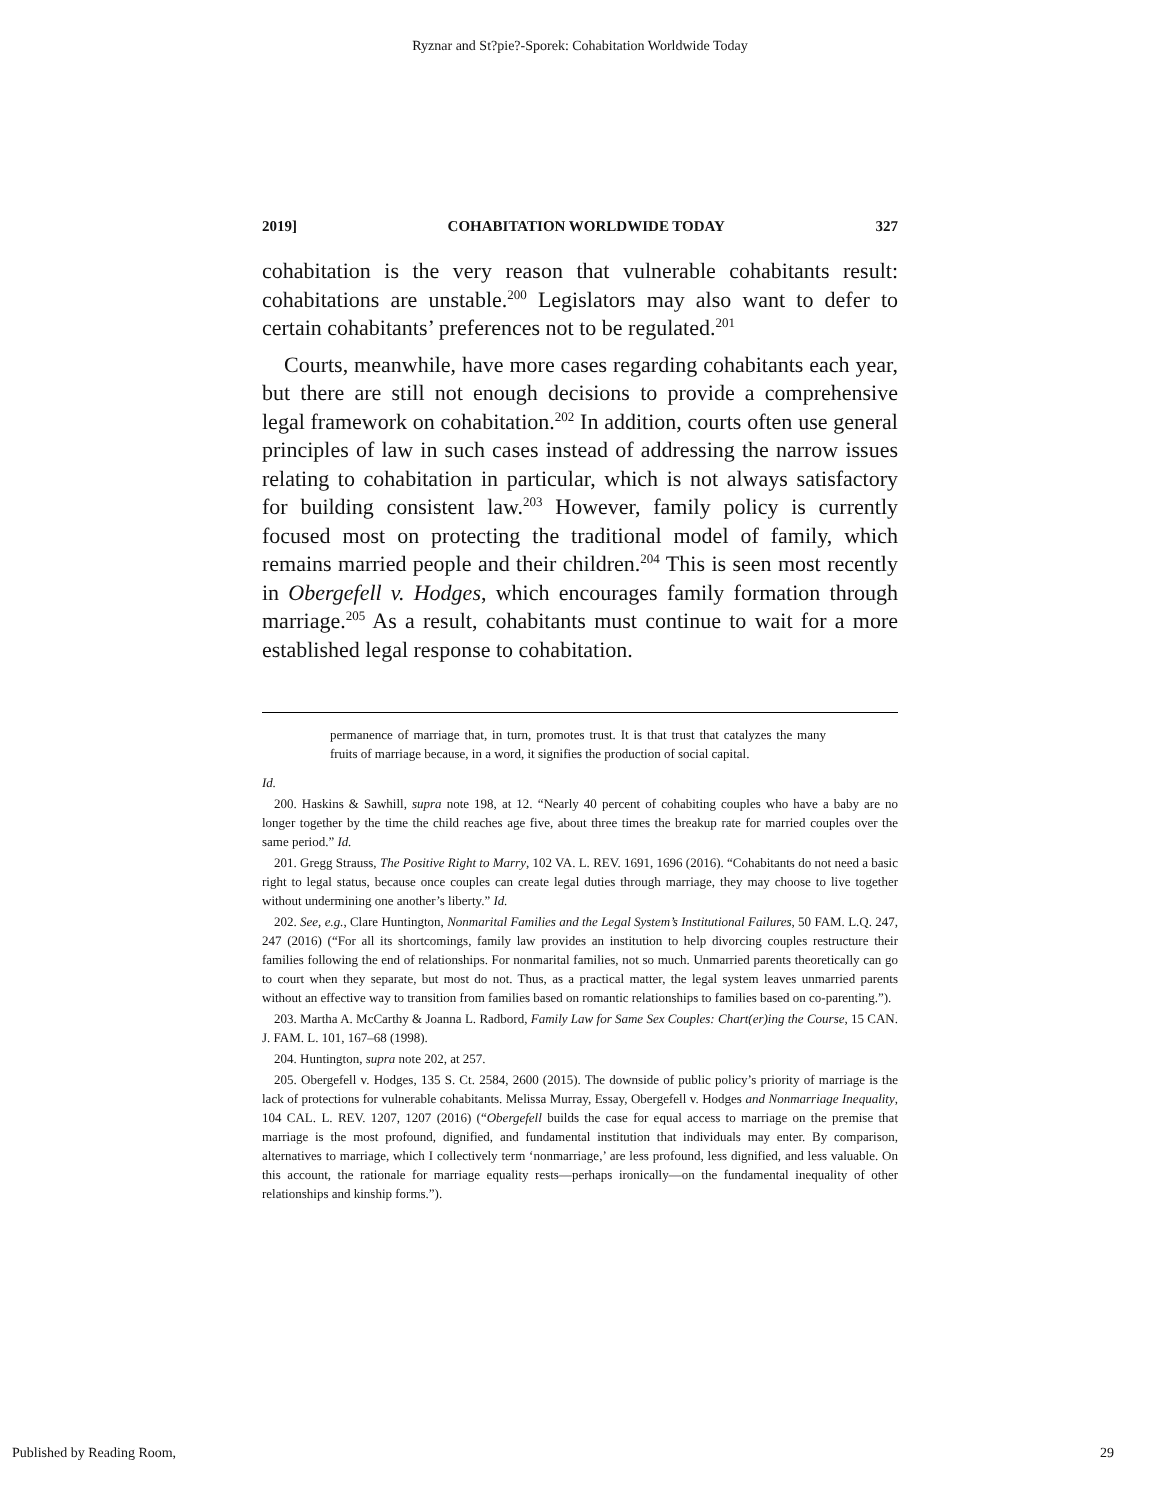Ryznar and St?pie?-Sporek: Cohabitation Worldwide Today
2019] COHABITATION WORLDWIDE TODAY 327
cohabitation is the very reason that vulnerable cohabitants result: cohabitations are unstable.<sup>200</sup> Legislators may also want to defer to certain cohabitants’ preferences not to be regulated.<sup>201</sup>
Courts, meanwhile, have more cases regarding cohabitants each year, but there are still not enough decisions to provide a comprehensive legal framework on cohabitation.<sup>202</sup> In addition, courts often use general principles of law in such cases instead of addressing the narrow issues relating to cohabitation in particular, which is not always satisfactory for building consistent law.<sup>203</sup> However, family policy is currently focused most on protecting the traditional model of family, which remains married people and their children.<sup>204</sup> This is seen most recently in Obergefell v. Hodges, which encourages family formation through marriage.<sup>205</sup> As a result, cohabitants must continue to wait for a more established legal response to cohabitation.
permanence of marriage that, in turn, promotes trust. It is that trust that catalyzes the many fruits of marriage because, in a word, it signifies the production of social capital.
Id.
200. Haskins & Sawhill, supra note 198, at 12. “Nearly 40 percent of cohabiting couples who have a baby are no longer together by the time the child reaches age five, about three times the breakup rate for married couples over the same period.” Id.
201. Gregg Strauss, The Positive Right to Marry, 102 VA. L. REV. 1691, 1696 (2016). “Cohabitants do not need a basic right to legal status, because once couples can create legal duties through marriage, they may choose to live together without undermining one another’s liberty.” Id.
202. See, e.g., Clare Huntington, Nonmarital Families and the Legal System’s Institutional Failures, 50 FAM. L.Q. 247, 247 (2016) (“For all its shortcomings, family law provides an institution to help divorcing couples restructure their families following the end of relationships. For nonmarital families, not so much. Unmarried parents theoretically can go to court when they separate, but most do not. Thus, as a practical matter, the legal system leaves unmarried parents without an effective way to transition from families based on romantic relationships to families based on co-parenting.”).
203. Martha A. McCarthy & Joanna L. Radbord, Family Law for Same Sex Couples: Chart(er)ing the Course, 15 CAN. J. FAM. L. 101, 167–68 (1998).
204. Huntington, supra note 202, at 257.
205. Obergefell v. Hodges, 135 S. Ct. 2584, 2600 (2015). The downside of public policy’s priority of marriage is the lack of protections for vulnerable cohabitants. Melissa Murray, Essay, Obergefell v. Hodges and Nonmarriage Inequality, 104 CAL. L. REV. 1207, 1207 (2016) (“Obergefell builds the case for equal access to marriage on the premise that marriage is the most profound, dignified, and fundamental institution that individuals may enter. By comparison, alternatives to marriage, which I collectively term ‘nonmarriage,’ are less profound, less dignified, and less valuable. On this account, the rationale for marriage equality rests—perhaps ironically—on the fundamental inequality of other relationships and kinship forms.”).
Published by Reading Room, 29